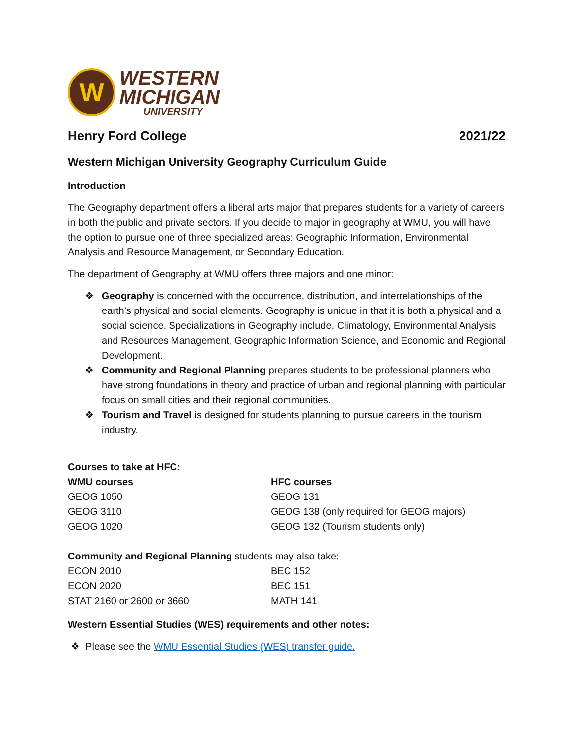W
WESTERN
MICHIGAN
UNIVERSITY
Henry Ford College 2021/22
Western Michigan University Geography Curriculum Guide
Introduction
The Geography department offers a liberal arts major that prepares students for a variety of careers in both the public and private sectors. If you decide to major in geography at WMU, you will have the option to pursue one of three specialized areas: Geographic Information, Environmental Analysis and Resource Management, or Secondary Education.
The department of Geography at WMU offers three majors and one minor:
❖ Geography is concerned with the occurrence, distribution, and interrelationships of the earth’s physical and social elements. Geography is unique in that it is both a physical and a social science. Specializations in Geography include, Climatology, Environmental Analysis and Resources Management, Geographic Information Science, and Economic and Regional Development.
❖ Community and Regional Planning prepares students to be professional planners who have strong foundations in theory and practice of urban and regional planning with particular focus on small cities and their regional communities.
❖ Tourism and Travel is designed for students planning to pursue careers in the tourism industry.
Courses to take at HFC:
| WMU courses | HFC courses |
| --- | --- |
| GEOG 1050 | GEOG 131 |
| GEOG 3110 | GEOG 138 (only required for GEOG majors) |
| GEOG 1020 | GEOG 132 (Tourism students only) |
Community and Regional Planning students may also take:
| ECON 2010 | BEC 152 |
| ECON 2020 | BEC 151 |
| STAT 2160 or 2600 or 3660 | MATH 141 |
Western Essential Studies (WES) requirements and other notes:
❖ Please see the WMU Essential Studies (WES) transfer guide.